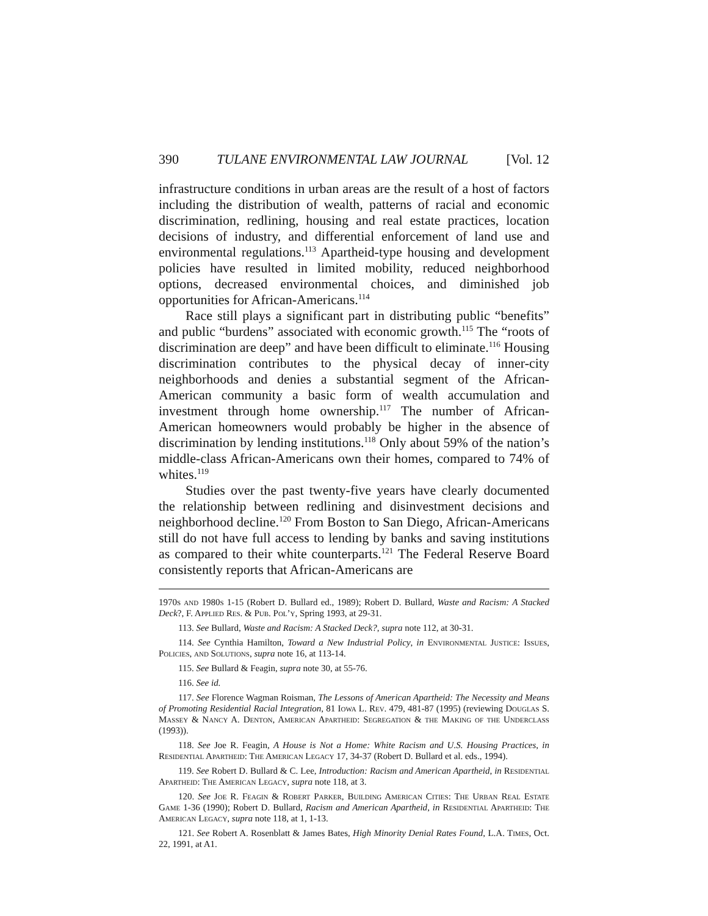390 TULANE ENVIRONMENTAL LAW JOURNAL [Vol. 12
infrastructure conditions in urban areas are the result of a host of factors including the distribution of wealth, patterns of racial and economic discrimination, redlining, housing and real estate practices, location decisions of industry, and differential enforcement of land use and environmental regulations.<sup>113</sup> Apartheid-type housing and development policies have resulted in limited mobility, reduced neighborhood options, decreased environmental choices, and diminished job opportunities for African-Americans.<sup>114</sup>
Race still plays a significant part in distributing public “benefits” and public “burdens” associated with economic growth.<sup>115</sup> The “roots of discrimination are deep” and have been difficult to eliminate.<sup>116</sup> Housing discrimination contributes to the physical decay of inner-city neighborhoods and denies a substantial segment of the African-American community a basic form of wealth accumulation and investment through home ownership.<sup>117</sup> The number of African-American homeowners would probably be higher in the absence of discrimination by lending institutions.<sup>118</sup> Only about 59% of the nation’s middle-class African-Americans own their homes, compared to 74% of whites.<sup>119</sup>
Studies over the past twenty-five years have clearly documented the relationship between redlining and disinvestment decisions and neighborhood decline.<sup>120</sup> From Boston to San Diego, African-Americans still do not have full access to lending by banks and saving institutions as compared to their white counterparts.<sup>121</sup> The Federal Reserve Board consistently reports that African-Americans are
1970s and 1980s 1-15 (Robert D. Bullard ed., 1989); Robert D. Bullard, Waste and Racism: A Stacked Deck?, F. Applied Res. & Pub. Pol’y, Spring 1993, at 29-31.
113. See Bullard, Waste and Racism: A Stacked Deck?, supra note 112, at 30-31.
114. See Cynthia Hamilton, Toward a New Industrial Policy, in Environmental Justice: Issues, Policies, and Solutions, supra note 16, at 113-14.
115. See Bullard & Feagin, supra note 30, at 55-76.
116. See id.
117. See Florence Wagman Roisman, The Lessons of American Apartheid: The Necessity and Means of Promoting Residential Racial Integration, 81 Iowa L. Rev. 479, 481-87 (1995) (reviewing Douglas S. Massey & Nancy A. Denton, American Apartheid: Segregation & the Making of the Underclass (1993)).
118. See Joe R. Feagin, A House is Not a Home: White Racism and U.S. Housing Practices, in Residential Apartheid: The American Legacy 17, 34-37 (Robert D. Bullard et al. eds., 1994).
119. See Robert D. Bullard & C. Lee, Introduction: Racism and American Apartheid, in Residential Apartheid: The American Legacy, supra note 118, at 3.
120. See Joe R. Feagin & Robert Parker, Building American Cities: The Urban Real Estate Game 1-36 (1990); Robert D. Bullard, Racism and American Apartheid, in Residential Apartheid: The American Legacy, supra note 118, at 1, 1-13.
121. See Robert A. Rosenblatt & James Bates, High Minority Denial Rates Found, L.A. Times, Oct. 22, 1991, at A1.